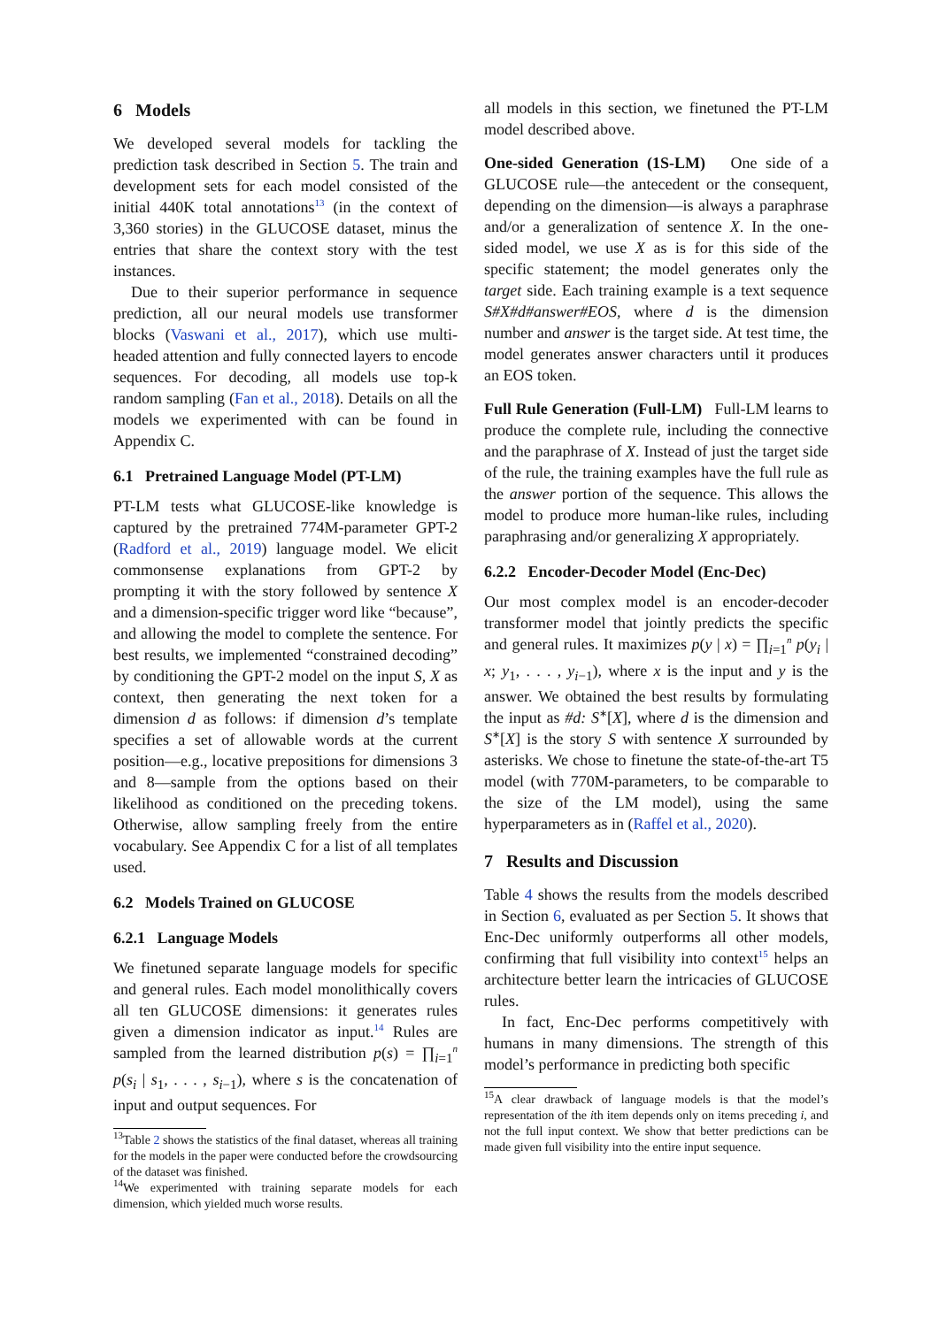6 Models
We developed several models for tackling the prediction task described in Section 5. The train and development sets for each model consisted of the initial 440K total annotations<sup>13</sup> (in the context of 3,360 stories) in the GLUCOSE dataset, minus the entries that share the context story with the test instances.
Due to their superior performance in sequence prediction, all our neural models use transformer blocks (Vaswani et al., 2017), which use multi-headed attention and fully connected layers to encode sequences. For decoding, all models use top-k random sampling (Fan et al., 2018). Details on all the models we experimented with can be found in Appendix C.
6.1 Pretrained Language Model (PT-LM)
PT-LM tests what GLUCOSE-like knowledge is captured by the pretrained 774M-parameter GPT-2 (Radford et al., 2019) language model. We elicit commonsense explanations from GPT-2 by prompting it with the story followed by sentence X and a dimension-specific trigger word like “because”, and allowing the model to complete the sentence. For best results, we implemented “constrained decoding” by conditioning the GPT-2 model on the input S, X as context, then generating the next token for a dimension d as follows: if dimension d’s template specifies a set of allowable words at the current position—e.g., locative prepositions for dimensions 3 and 8—sample from the options based on their likelihood as conditioned on the preceding tokens. Otherwise, allow sampling freely from the entire vocabulary. See Appendix C for a list of all templates used.
6.2 Models Trained on GLUCOSE
6.2.1 Language Models
We finetuned separate language models for specific and general rules. Each model monolithically covers all ten GLUCOSE dimensions: it generates rules given a dimension indicator as input.<sup>14</sup> Rules are sampled from the learned distribution p(s) = ∏<sub>i=1</sub><sup>n</sup> p(s<sub>i</sub> | s<sub>1</sub>, . . . , s<sub>i</sub><sub>−1</sub>), where s is the concatenation of input and output sequences. For
<sup>13</sup> Table 2 shows the statistics of the final dataset, whereas all training for the models in the paper were conducted before the crowdsourcing of the dataset was finished.
<sup>14</sup> We experimented with training separate models for each dimension, which yielded much worse results.
all models in this section, we finetuned the PT-LM model described above.
One-sided Generation (1S-LM) One side of a GLUCOSE rule—the antecedent or the consequent, depending on the dimension—is always a paraphrase and/or a generalization of sentence X. In the one-sided model, we use X as is for this side of the specific statement; the model generates only the target side. Each training example is a text sequence S#X#d#answer#EOS, where d is the dimension number and answer is the target side. At test time, the model generates answer characters until it produces an EOS token.
Full Rule Generation (Full-LM) Full-LM learns to produce the complete rule, including the connective and the paraphrase of X. Instead of just the target side of the rule, the training examples have the full rule as the answer portion of the sequence. This allows the model to produce more human-like rules, including paraphrasing and/or generalizing X appropriately.
6.2.2 Encoder-Decoder Model (Enc-Dec)
Our most complex model is an encoder-decoder transformer model that jointly predicts the specific and general rules. It maximizes p(y | x) = ∏<sub>i=1</sub><sup>n</sup> p(y<sub>i</sub> | x; y<sub>1</sub>, . . . , y<sub>i</sub><sub>−1</sub>), where x is the input and y is the answer. We obtained the best results by formulating the input as #d: S<sup>∗</sup>[X], where d is the dimension and S<sup>∗</sup>[X] is the story S with sentence X surrounded by asterisks. We chose to finetune the state-of-the-art T5 model (with 770M-parameters, to be comparable to the size of the LM model), using the same hyperparameters as in (Raffel et al., 2020).
7 Results and Discussion
Table 4 shows the results from the models described in Section 6, evaluated as per Section 5. It shows that Enc-Dec uniformly outperforms all other models, confirming that full visibility into context<sup>15</sup> helps an architecture better learn the intricacies of GLUCOSE rules.
In fact, Enc-Dec performs competitively with humans in many dimensions. The strength of this model’s performance in predicting both specific
<sup>15</sup> A clear drawback of language models is that the model’s representation of the ith item depends only on items preceding i, and not the full input context. We show that better predictions can be made given full visibility into the entire input sequence.